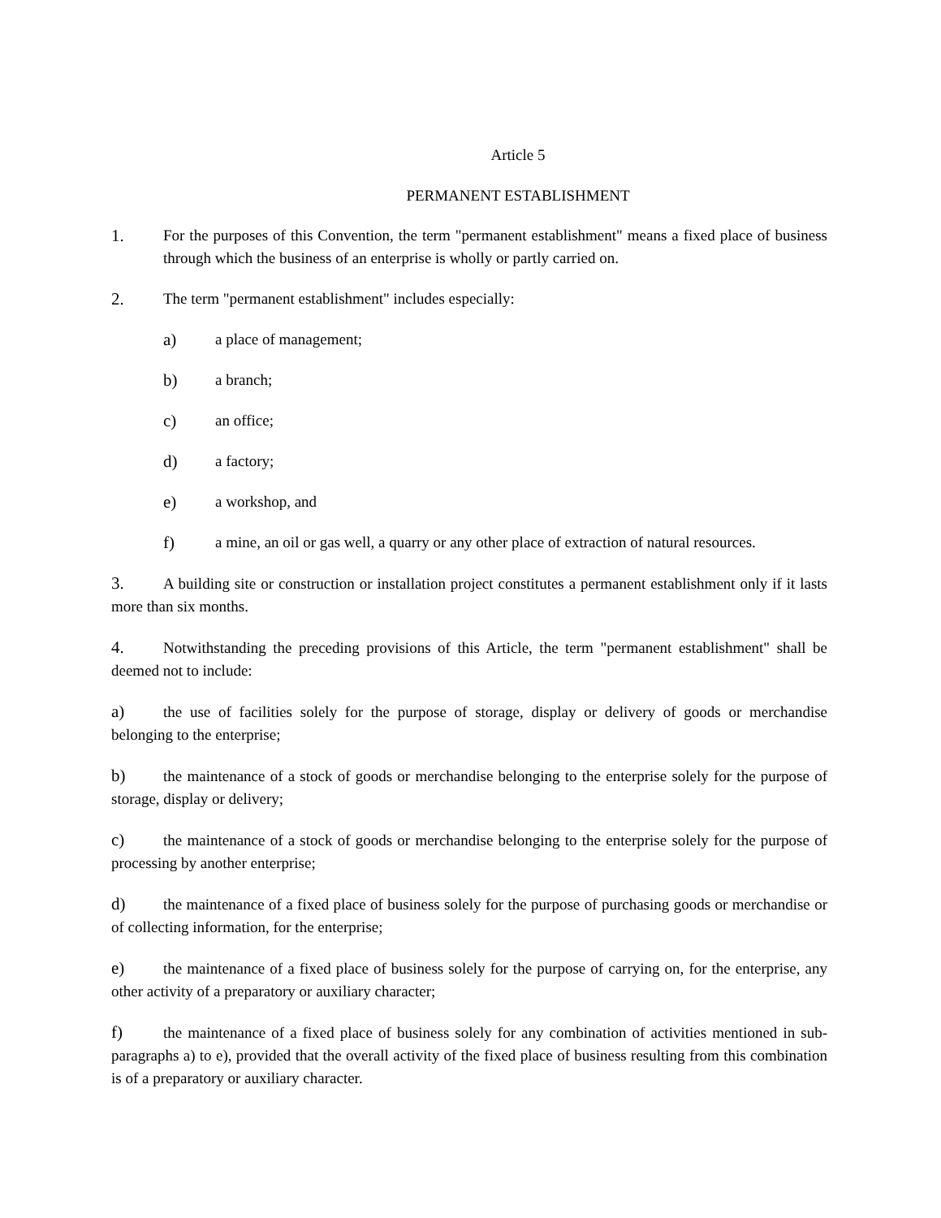Article 5
PERMANENT ESTABLISHMENT
1. For the purposes of this Convention, the term "permanent establishment" means a fixed place of business through which the business of an enterprise is wholly or partly carried on.
2. The term "permanent establishment" includes especially:
a) a place of management;
b) a branch;
c) an office;
d) a factory;
e) a workshop, and
f) a mine, an oil or gas well, a quarry or any other place of extraction of natural resources.
3. A building site or construction or installation project constitutes a permanent establishment only if it lasts more than six months.
4. Notwithstanding the preceding provisions of this Article, the term "permanent establishment" shall be deemed not to include:
a) the use of facilities solely for the purpose of storage, display or delivery of goods or merchandise belonging to the enterprise;
b) the maintenance of a stock of goods or merchandise belonging to the enterprise solely for the purpose of storage, display or delivery;
c) the maintenance of a stock of goods or merchandise belonging to the enterprise solely for the purpose of processing by another enterprise;
d) the maintenance of a fixed place of business solely for the purpose of purchasing goods or merchandise or of collecting information, for the enterprise;
e) the maintenance of a fixed place of business solely for the purpose of carrying on, for the enterprise, any other activity of a preparatory or auxiliary character;
f) the maintenance of a fixed place of business solely for any combination of activities mentioned in sub-paragraphs a) to e), provided that the overall activity of the fixed place of business resulting from this combination is of a preparatory or auxiliary character.